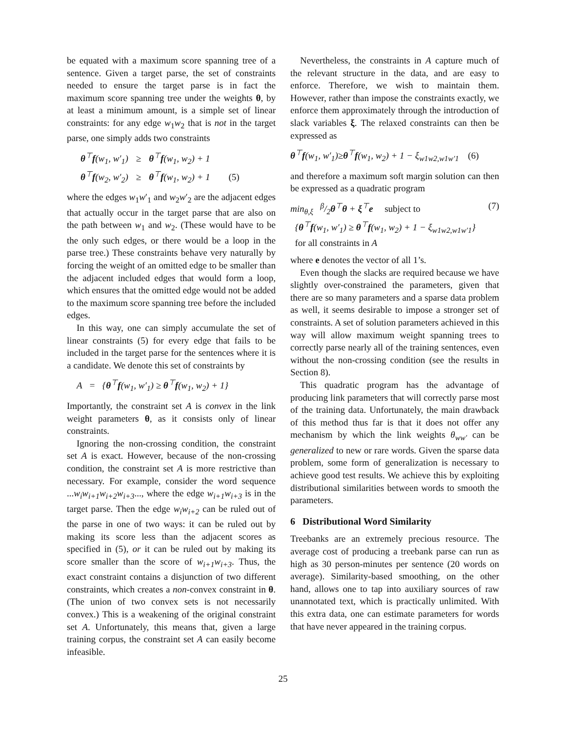be equated with a maximum score spanning tree of a sentence. Given a target parse, the set of constraints needed to ensure the target parse is in fact the maximum score spanning tree under the weights θ, by at least a minimum amount, is a simple set of linear constraints: for any edge w<sub>1</sub>w<sub>2</sub> that is not in the target parse, one simply adds two constraints
| θ<sup>⊤</sup> f (w<sub>1</sub>, w′<sub>1</sub>) | ≥ | θ<sup>⊤</sup> f (w<sub>1</sub>, w<sub>2</sub>) + 1 | |
| θ<sup>⊤</sup> f (w<sub>2</sub>, w′<sub>2</sub>) | ≥ | θ<sup>⊤</sup> f (w<sub>1</sub>, w<sub>2</sub>) + 1 | (5) |
where the edges w<sub>1</sub>w′<sub>1</sub> and w<sub>2</sub>w′<sub>2</sub> are the adjacent edges that actually occur in the target parse that are also on the path between w<sub>1</sub> and w<sub>2</sub>. (These would have to be the only such edges, or there would be a loop in the parse tree.) These constraints behave very naturally by forcing the weight of an omitted edge to be smaller than the adjacent included edges that would form a loop, which ensures that the omitted edge would not be added to the maximum score spanning tree before the included edges.
In this way, one can simply accumulate the set of linear constraints (5) for every edge that fails to be included in the target parse for the sentences where it is a candidate. We denote this set of constraints by
A = {θ<sup>⊤</sup>f(w<sub>1</sub>, w′<sub>1</sub>) ≥ θ<sup>⊤</sup>f(w<sub>1</sub>, w<sub>2</sub>) + 1}
Importantly, the constraint set A is convex in the link weight parameters θ, as it consists only of linear constraints.
Ignoring the non-crossing condition, the constraint set A is exact. However, because of the non-crossing condition, the constraint set A is more restrictive than necessary. For example, consider the word sequence ...w<sub>i</sub>w<sub>i+1</sub>w<sub>i+2</sub>w<sub>i+3</sub>..., where the edge w<sub>i+1</sub>w<sub>i+3</sub> is in the target parse. Then the edge w<sub>i</sub>w<sub>i+2</sub> can be ruled out of the parse in one of two ways: it can be ruled out by making its score less than the adjacent scores as specified in (5), or it can be ruled out by making its score smaller than the score of w<sub>i+1</sub>w<sub>i+3</sub>. Thus, the exact constraint contains a disjunction of two different constraints, which creates a non-convex constraint in θ. (The union of two convex sets is not necessarily convex.) This is a weakening of the original constraint set A. Unfortunately, this means that, given a large training corpus, the constraint set A can easily become infeasible.
Nevertheless, the constraints in A capture much of the relevant structure in the data, and are easy to enforce. Therefore, we wish to maintain them. However, rather than impose the constraints exactly, we enforce them approximately through the introduction of slack variables ξ. The relaxed constraints can then be expressed as
θ<sup>⊤</sup>f(w<sub>1</sub>, w′<sub>1</sub>)≥θ<sup>⊤</sup>f(w<sub>1</sub>, w<sub>2</sub>) + 1 − ξ<sub>w1w2,w1w′1</sub> (6)
and therefore a maximum soft margin solution can then be expressed as a quadratic program
min<sub>θ,ξ</sub> β/2θ<sup>⊤</sup>θ + ξ<sup>⊤</sup>e subject to (7)
{θ<sup>⊤</sup>f(w<sub>1</sub>, w′<sub>1</sub>) ≥ θ<sup>⊤</sup>f(w<sub>1</sub>, w<sub>2</sub>) + 1 − ξ<sub>w1w2,w1w′1</sub>}
for all constraints in A
where e denotes the vector of all 1’s.
Even though the slacks are required because we have slightly over-constrained the parameters, given that there are so many parameters and a sparse data problem as well, it seems desirable to impose a stronger set of constraints. A set of solution parameters achieved in this way will allow maximum weight spanning trees to correctly parse nearly all of the training sentences, even without the non-crossing condition (see the results in Section 8).
This quadratic program has the advantage of producing link parameters that will correctly parse most of the training data. Unfortunately, the main drawback of this method thus far is that it does not offer any mechanism by which the link weights θ<sub>ww′</sub> can be generalized to new or rare words. Given the sparse data problem, some form of generalization is necessary to achieve good test results. We achieve this by exploiting distributional similarities between words to smooth the parameters.
6 Distributional Word Similarity
Treebanks are an extremely precious resource. The average cost of producing a treebank parse can run as high as 30 person-minutes per sentence (20 words on average). Similarity-based smoothing, on the other hand, allows one to tap into auxiliary sources of raw unannotated text, which is practically unlimited. With this extra data, one can estimate parameters for words that have never appeared in the training corpus.
25